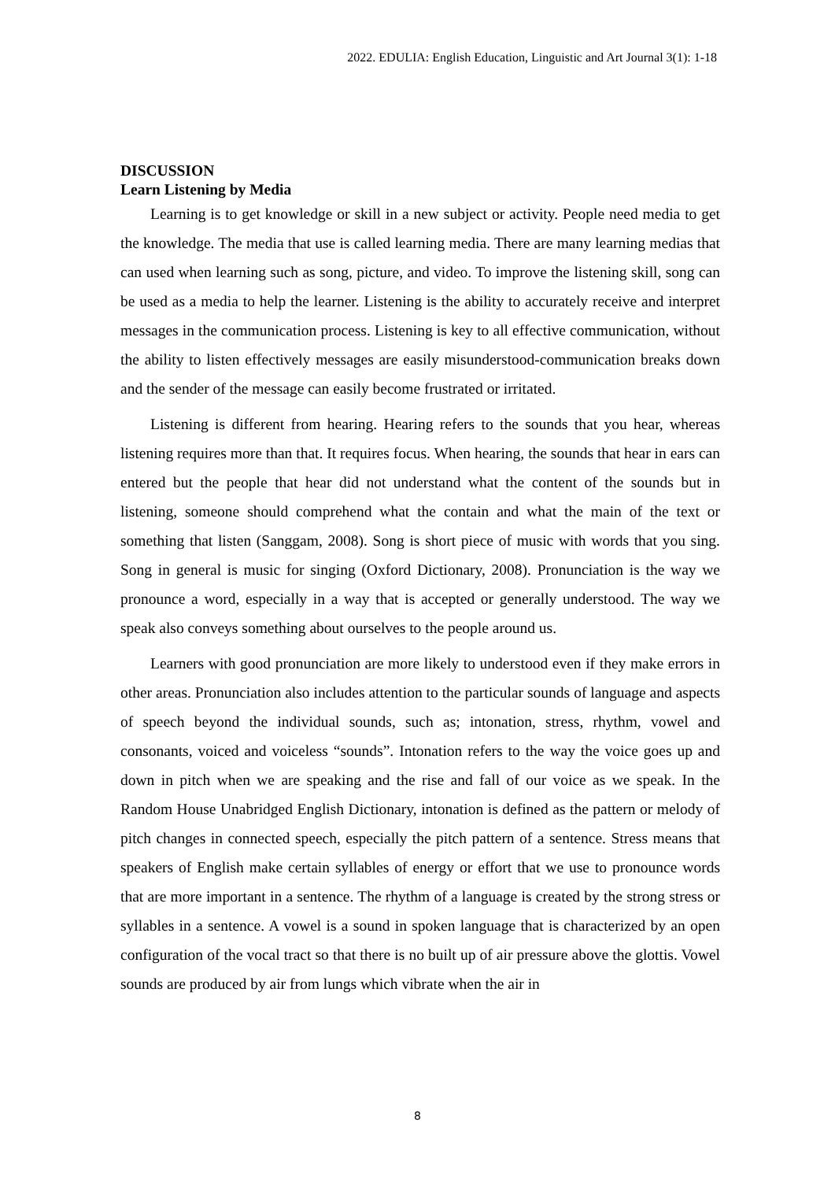2022. EDULIA: English Education, Linguistic and Art Journal 3(1): 1-18
DISCUSSION
Learn Listening by Media
Learning is to get knowledge or skill in a new subject or activity. People need media to get the knowledge. The media that use is called learning media. There are many learning medias that can used when learning such as song, picture, and video. To improve the listening skill, song can be used as a media to help the learner. Listening is the ability to accurately receive and interpret messages in the communication process. Listening is key to all effective communication, without the ability to listen effectively messages are easily misunderstood-communication breaks down and the sender of the message can easily become frustrated or irritated.
Listening is different from hearing. Hearing refers to the sounds that you hear, whereas listening requires more than that. It requires focus. When hearing, the sounds that hear in ears can entered but the people that hear did not understand what the content of the sounds but in listening, someone should comprehend what the contain and what the main of the text or something that listen (Sanggam, 2008). Song is short piece of music with words that you sing. Song in general is music for singing (Oxford Dictionary, 2008). Pronunciation is the way we pronounce a word, especially in a way that is accepted or generally understood. The way we speak also conveys something about ourselves to the people around us.
Learners with good pronunciation are more likely to understood even if they make errors in other areas. Pronunciation also includes attention to the particular sounds of language and aspects of speech beyond the individual sounds, such as; intonation, stress, rhythm, vowel and consonants, voiced and voiceless “sounds”. Intonation refers to the way the voice goes up and down in pitch when we are speaking and the rise and fall of our voice as we speak. In the Random House Unabridged English Dictionary, intonation is defined as the pattern or melody of pitch changes in connected speech, especially the pitch pattern of a sentence. Stress means that speakers of English make certain syllables of energy or effort that we use to pronounce words that are more important in a sentence. The rhythm of a language is created by the strong stress or syllables in a sentence. A vowel is a sound in spoken language that is characterized by an open configuration of the vocal tract so that there is no built up of air pressure above the glottis. Vowel sounds are produced by air from lungs which vibrate when the air in
8